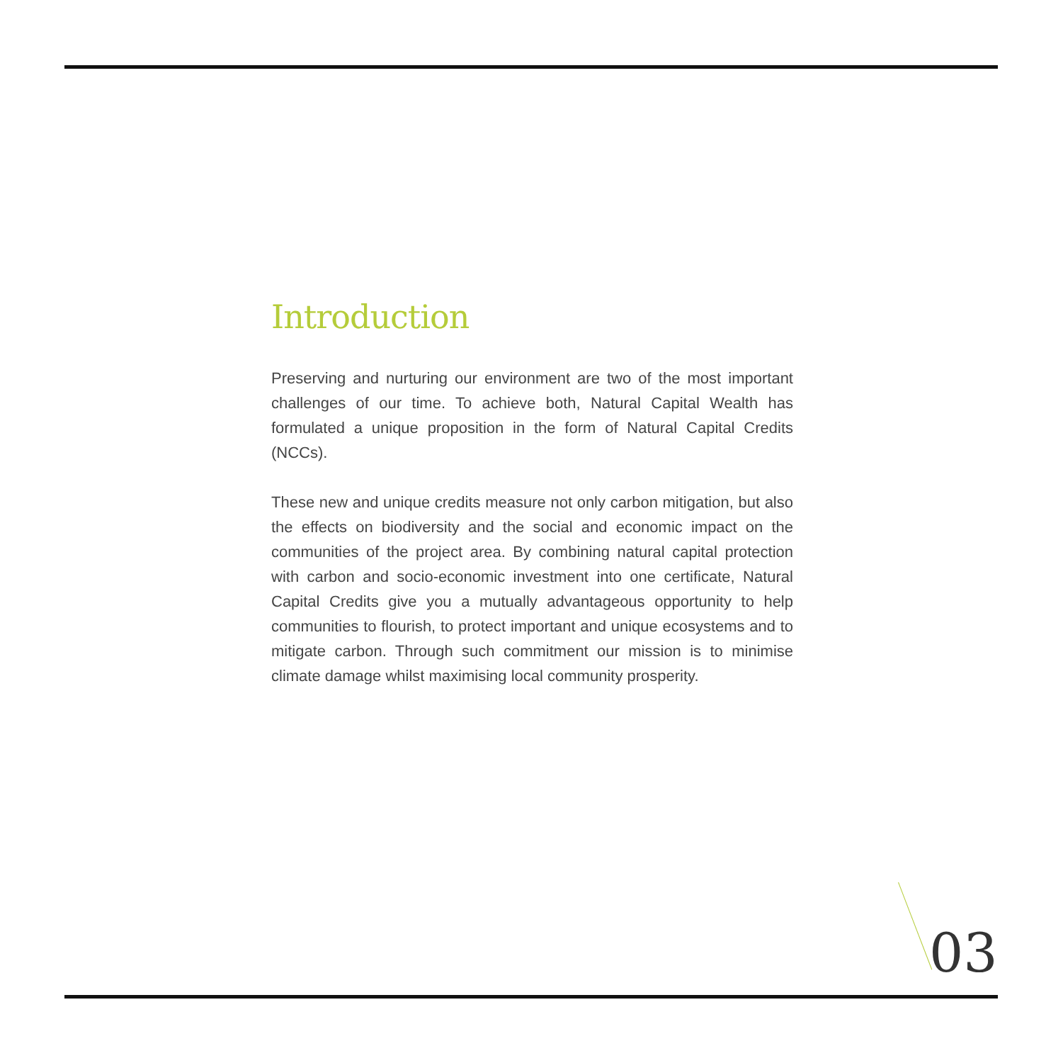Introduction
Preserving and nurturing our environment are two of the most important challenges of our time. To achieve both, Natural Capital Wealth has formulated a unique proposition in the form of Natural Capital Credits (NCCs).
These new and unique credits measure not only carbon mitigation, but also the effects on biodiversity and the social and economic impact on the communities of the project area. By combining natural capital protection with carbon and socio-economic investment into one certificate, Natural Capital Credits give you a mutually advantageous opportunity to help communities to flourish, to protect important and unique ecosystems and to mitigate carbon. Through such commitment our mission is to minimise climate damage whilst maximising local community prosperity.
03